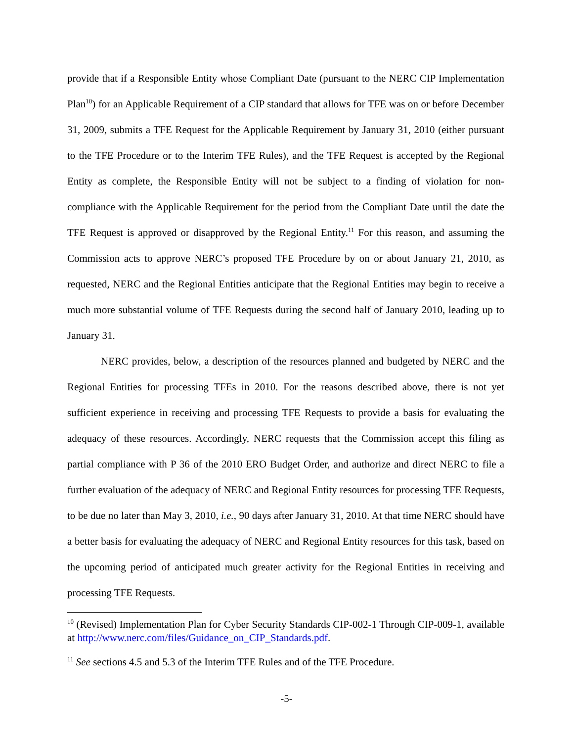provide that if a Responsible Entity whose Compliant Date (pursuant to the NERC CIP Implementation Plan<sup>10</sup>) for an Applicable Requirement of a CIP standard that allows for TFE was on or before December 31, 2009, submits a TFE Request for the Applicable Requirement by January 31, 2010 (either pursuant to the TFE Procedure or to the Interim TFE Rules), and the TFE Request is accepted by the Regional Entity as complete, the Responsible Entity will not be subject to a finding of violation for non-compliance with the Applicable Requirement for the period from the Compliant Date until the date the TFE Request is approved or disapproved by the Regional Entity.<sup>11</sup> For this reason, and assuming the Commission acts to approve NERC’s proposed TFE Procedure by on or about January 21, 2010, as requested, NERC and the Regional Entities anticipate that the Regional Entities may begin to receive a much more substantial volume of TFE Requests during the second half of January 2010, leading up to January 31.
NERC provides, below, a description of the resources planned and budgeted by NERC and the Regional Entities for processing TFEs in 2010. For the reasons described above, there is not yet sufficient experience in receiving and processing TFE Requests to provide a basis for evaluating the adequacy of these resources. Accordingly, NERC requests that the Commission accept this filing as partial compliance with P 36 of the 2010 ERO Budget Order, and authorize and direct NERC to file a further evaluation of the adequacy of NERC and Regional Entity resources for processing TFE Requests, to be due no later than May 3, 2010, i.e., 90 days after January 31, 2010. At that time NERC should have a better basis for evaluating the adequacy of NERC and Regional Entity resources for this task, based on the upcoming period of anticipated much greater activity for the Regional Entities in receiving and processing TFE Requests.
<sup>10</sup> (Revised) Implementation Plan for Cyber Security Standards CIP-002-1 Through CIP-009-1, available at http://www.nerc.com/files/Guidance_on_CIP_Standards.pdf.
<sup>11</sup> See sections 4.5 and 5.3 of the Interim TFE Rules and of the TFE Procedure.
-5-